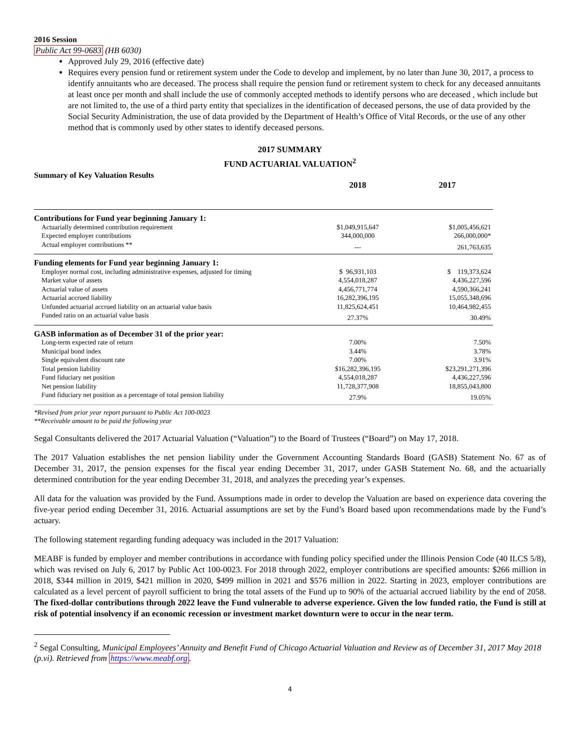2016 Session
Public Act 99-0683 (HB 6030)
Approved July 29, 2016 (effective date)
Requires every pension fund or retirement system under the Code to develop and implement, by no later than June 30, 2017, a process to identify annuitants who are deceased. The process shall require the pension fund or retirement system to check for any deceased annuitants at least once per month and shall include the use of commonly accepted methods to identify persons who are deceased , which include but are not limited to, the use of a third party entity that specializes in the identification of deceased persons, the use of data provided by the Social Security Administration, the use of data provided by the Department of Health’s Office of Vital Records, or the use of any other method that is commonly used by other states to identify deceased persons.
2017 SUMMARY
FUND ACTUARIAL VALUATION<sup>2</sup>
Summary of Key Valuation Results
| | 2018 | 2017 |
| --- | --- | --- |
| Contributions for Fund year beginning January 1: | | |
| Actuarially determined contribution requirement | $1,049,915,647 | $1,005,456,621 |
| Expected employer contributions | 344,000,000 | 266,000,000* |
| Actual employer contributions ** | --- | 261,763,635 |
| Funding elements for Fund year beginning January 1: | | |
| Employer normal cost, including administrative expenses, adjusted for timing | $ 96,931,103 | $ 119,373,624 |
| Market value of assets | 4,554,018,287 | 4,436,227,596 |
| Actuarial value of assets | 4,456,771,774 | 4,590,366,241 |
| Actuarial accrued liability | 16,282,396,195 | 15,055,348,696 |
| Unfunded actuarial accrued liability on an actuarial value basis | 11,825,624,451 | 10,464,982,455 |
| Funded ratio on an actuarial value basis | 27.37% | 30.49% |
| GASB information as of December 31 of the prior year: | | |
| Long-term expected rate of return | 7.00% | 7.50% |
| Municipal bond index | 3.44% | 3.78% |
| Single equivalent discount rate | 7.00% | 3.91% |
| Total pension liability | $16,282,396,195 | $23,291,271,396 |
| Fund fiduciary net position | 4,554,018,287 | 4,436,227,596 |
| Net pension liability | 11,728,377,908 | 18,855,043,800 |
| Fund fiduciary net position as a percentage of total pension liability | 27.9% | 19.05% |
*Revised from prior year report pursuant to Public Act 100-0023
**Receivable amount to be paid the following year
Segal Consultants delivered the 2017 Actuarial Valuation (“Valuation”) to the Board of Trustees (“Board”) on May 17, 2018.
The 2017 Valuation establishes the net pension liability under the Government Accounting Standards Board (GASB) Statement No. 67 as of December 31, 2017, the pension expenses for the fiscal year ending December 31, 2017, under GASB Statement No. 68, and the actuarially determined contribution for the year ending December 31, 2018, and analyzes the preceding year’s expenses.
All data for the valuation was provided by the Fund. Assumptions made in order to develop the Valuation are based on experience data covering the five-year period ending December 31, 2016. Actuarial assumptions are set by the Fund’s Board based upon recommendations made by the Fund’s actuary.
The following statement regarding funding adequacy was included in the 2017 Valuation:
MEABF is funded by employer and member contributions in accordance with funding policy specified under the Illinois Pension Code (40 ILCS 5/8), which was revised on July 6, 2017 by Public Act 100-0023. For 2018 through 2022, employer contributions are specified amounts: $266 million in 2018, $344 million in 2019, $421 million in 2020, $499 million in 2021 and $576 million in 2022. Starting in 2023, employer contributions are calculated as a level percent of payroll sufficient to bring the total assets of the Fund up to 90% of the actuarial accrued liability by the end of 2058. The fixed-dollar contributions through 2022 leave the Fund vulnerable to adverse experience. Given the low funded ratio, the Fund is still at risk of potential insolvency if an economic recession or investment market downturn were to occur in the near term.
<sup>2</sup> Segal Consulting, Municipal Employees’ Annuity and Benefit Fund of Chicago Actuarial Valuation and Review as of December 31, 2017 May 2018 (p.vi). Retrieved from https://www.meabf.org.
4